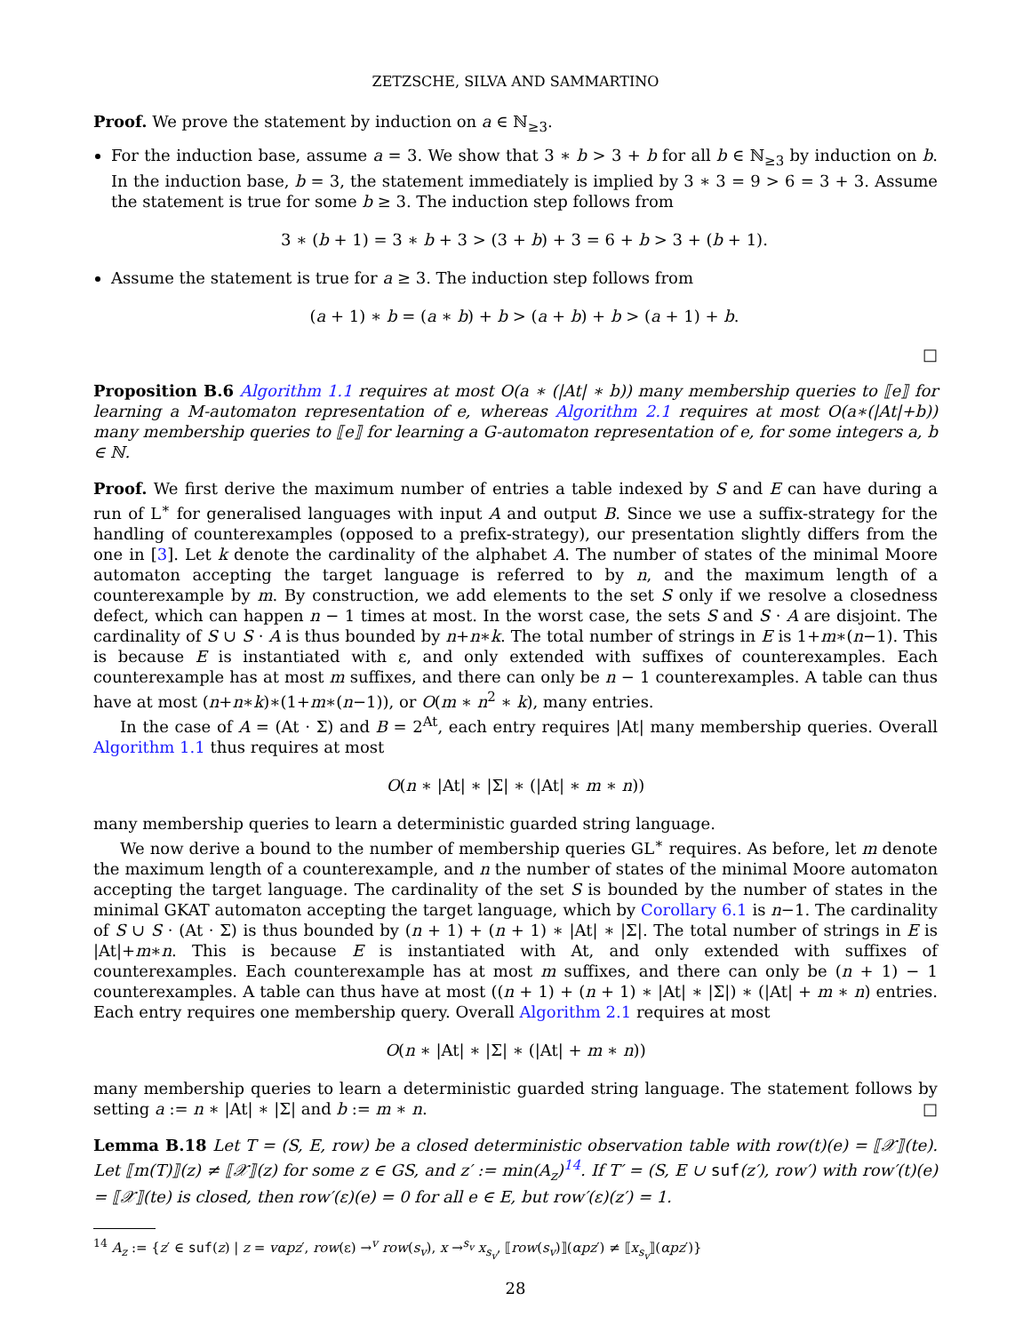ZETZSCHE, SILVA AND SAMMARTINO
Proof. We prove the statement by induction on a ∈ ℕ<sub>≥3</sub>.
For the induction base, assume a = 3. We show that 3 ∗ b > 3 + b for all b ∈ ℕ<sub>≥3</sub> by induction on b. In the induction base, b = 3, the statement immediately is implied by 3 ∗ 3 = 9 > 6 = 3 + 3. Assume the statement is true for some b ≥ 3. The induction step follows from
3 ∗ (b + 1) = 3 ∗ b + 3 > (3 + b) + 3 = 6 + b > 3 + (b + 1).
Assume the statement is true for a ≥ 3. The induction step follows from
(a + 1) ∗ b = (a ∗ b) + b > (a + b) + b > (a + 1) + b.
□
Proposition B.6 Algorithm 1.1 requires at most O(a ∗ (|At| ∗ b)) many membership queries to ⟦e⟧ for learning a M-automaton representation of e, whereas Algorithm 2.1 requires at most O(a∗(|At|+b)) many membership queries to ⟦e⟧ for learning a G-automaton representation of e, for some integers a, b ∈ ℕ.
Proof. We first derive the maximum number of entries a table indexed by S and E can have during a run of L<sup>∗</sup> for generalised languages with input A and output B. Since we use a suffix-strategy for the handling of counterexamples (opposed to a prefix-strategy), our presentation slightly differs from the one in [3]. Let k denote the cardinality of the alphabet A. The number of states of the minimal Moore automaton accepting the target language is referred to by n, and the maximum length of a counterexample by m. By construction, we add elements to the set S only if we resolve a closedness defect, which can happen n − 1 times at most. In the worst case, the sets S and S · A are disjoint. The cardinality of S ∪ S · A is thus bounded by n+n∗k. The total number of strings in E is 1+m∗(n−1). This is because E is instantiated with ε, and only extended with suffixes of counterexamples. Each counterexample has at most m suffixes, and there can only be n − 1 counterexamples. A table can thus have at most (n+n∗k)∗(1+m∗(n−1)), or O(m ∗ n<sup>2</sup> ∗ k), many entries.
In the case of A = (At · Σ) and B = 2<sup>At</sup>, each entry requires |At| many membership queries. Overall Algorithm 1.1 thus requires at most
O(n ∗ |At| ∗ |Σ| ∗ (|At| ∗ m ∗ n))
many membership queries to learn a deterministic guarded string language.
We now derive a bound to the number of membership queries GL<sup>∗</sup> requires. As before, let m denote the maximum length of a counterexample, and n the number of states of the minimal Moore automaton accepting the target language. The cardinality of the set S is bounded by the number of states in the minimal GKAT automaton accepting the target language, which by Corollary 6.1 is n−1. The cardinality of S ∪ S · (At · Σ) is thus bounded by (n + 1) + (n + 1) ∗ |At| ∗ |Σ|. The total number of strings in E is |At|+m∗n. This is because E is instantiated with At, and only extended with suffixes of counterexamples. Each counterexample has at most m suffixes, and there can only be (n + 1) − 1 counterexamples. A table can thus have at most ((n + 1) + (n + 1) ∗ |At| ∗ |Σ|) ∗ (|At| + m ∗ n) entries. Each entry requires one membership query. Overall Algorithm 2.1 requires at most
O(n ∗ |At| ∗ |Σ| ∗ (|At| + m ∗ n))
many membership queries to learn a deterministic guarded string language. The statement follows by setting a := n ∗ |At| ∗ |Σ| and b := m ∗ n. □
Lemma B.18 Let T = (S, E, row) be a closed deterministic observation table with row(t)(e) = ⟦𝒳⟧(te). Let ⟦m(T)⟧(z) ≠ ⟦𝒳⟧(z) for some z ∈ GS, and z′ := min(A<sub>z</sub>)<sup>14</sup>. If T′ = (S, E ∪ suf(z′), row′) with row′(t)(e) = ⟦𝒳⟧(te) is closed, then row′(ε)(e) = 0 for all e ∈ E, but row′(ε)(z′) = 1.
<sup>14</sup> A<sub>z</sub> := {z′ ∈ suf(z) | z = vαpz′, row(ε) →<sup>v</sup> row(s<sub>v</sub>), x →<sup>s<sub>v</sub></sup> x<sub>s<sub>v</sub></sub>, ⟦row(s<sub>v</sub>)⟧(αpz′) ≠ ⟦x<sub>s<sub>v</sub></sub>⟧(αpz′)}
28